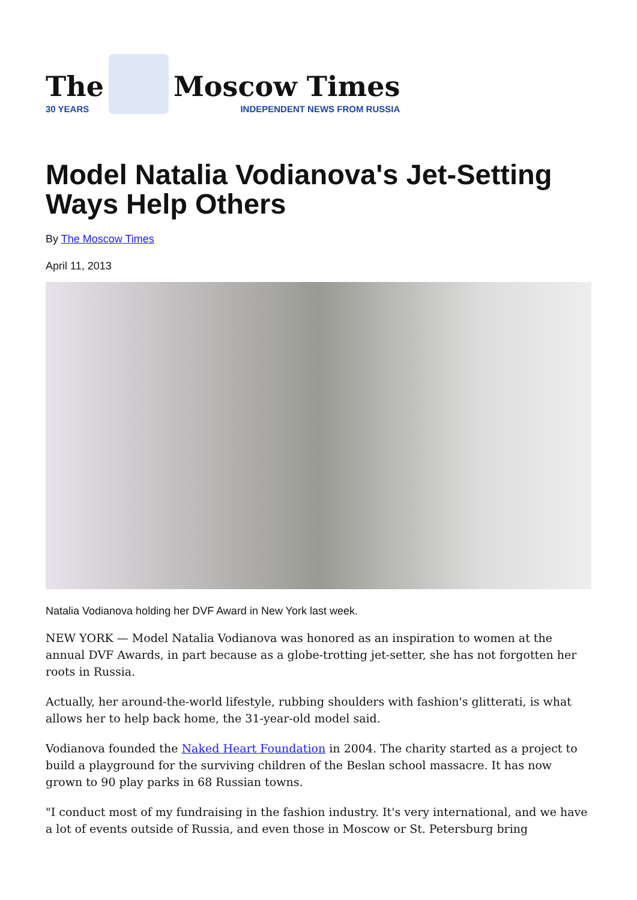The
30 YEARS
Moscow Times
INDEPENDENT NEWS FROM RUSSIA
Model Natalia Vodianova's Jet-Setting Ways Help Others
By The Moscow Times
April 11, 2013
Natalia Vodianova holding her DVF Award in New York last week.
NEW YORK — Model Natalia Vodianova was honored as an inspiration to women at the annual DVF Awards, in part because as a globe-trotting jet-setter, she has not forgotten her roots in Russia.
Actually, her around-the-world lifestyle, rubbing shoulders with fashion's glitterati, is what allows her to help back home, the 31-year-old model said.
Vodianova founded the Naked Heart Foundation in 2004. The charity started as a project to build a playground for the surviving children of the Beslan school massacre. It has now grown to 90 play parks in 68 Russian towns.
"I conduct most of my fundraising in the fashion industry. It's very international, and we have a lot of events outside of Russia, and even those in Moscow or St. Petersburg bring